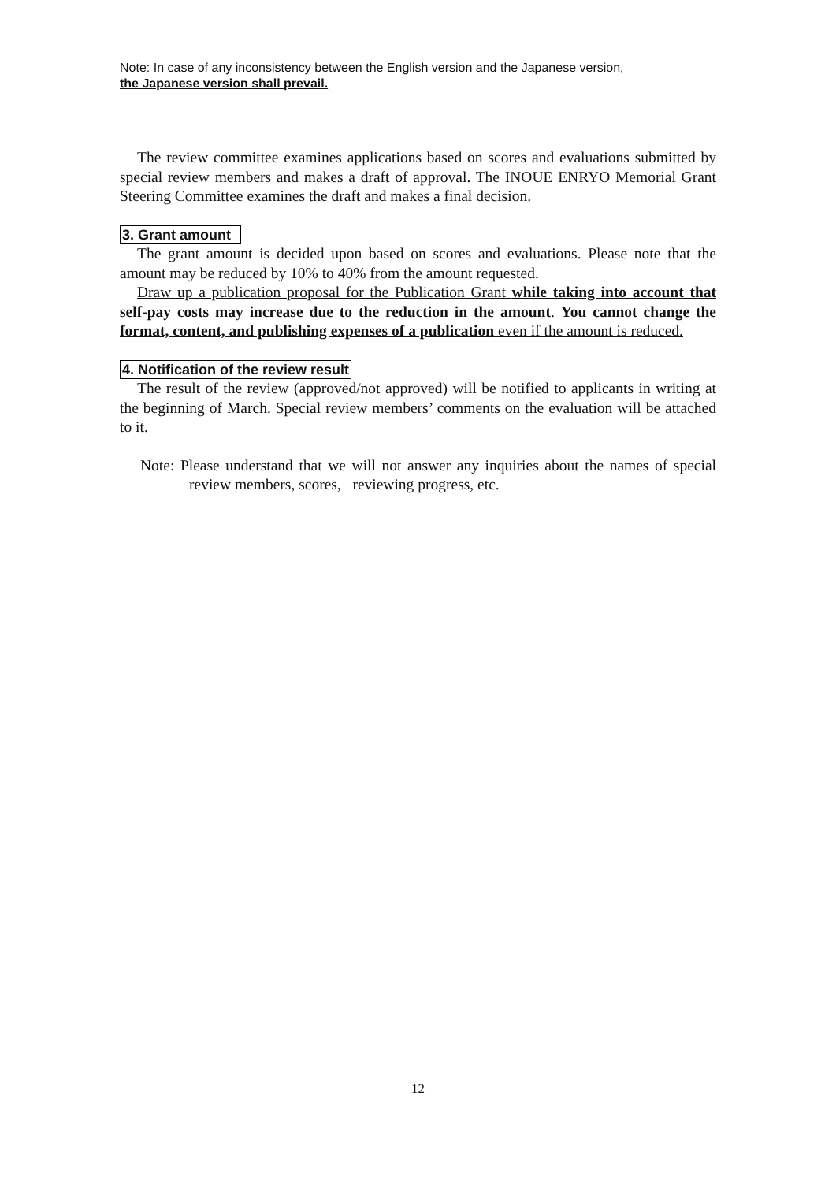Note: In case of any inconsistency between the English version and the Japanese version,
the Japanese version shall prevail.
The review committee examines applications based on scores and evaluations submitted by special review members and makes a draft of approval. The INOUE ENRYO Memorial Grant Steering Committee examines the draft and makes a final decision.
3. Grant amount
The grant amount is decided upon based on scores and evaluations. Please note that the amount may be reduced by 10% to 40% from the amount requested.
Draw up a publication proposal for the Publication Grant while taking into account that self-pay costs may increase due to the reduction in the amount. You cannot change the format, content, and publishing expenses of a publication even if the amount is reduced.
4. Notification of the review result
The result of the review (approved/not approved) will be notified to applicants in writing at the beginning of March. Special review members’ comments on the evaluation will be attached to it.
Note: Please understand that we will not answer any inquiries about the names of special review members, scores, reviewing progress, etc.
12